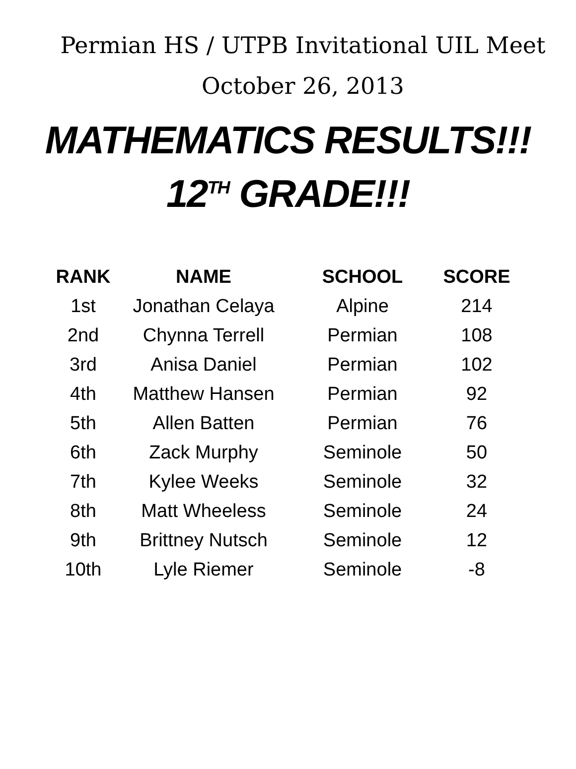Permian HS / UTPB Invitational UIL Meet
October 26, 2013
MATHEMATICS RESULTS!!!
12<sup>TH</sup> GRADE!!!
| RANK | NAME | SCHOOL | SCORE |
| --- | --- | --- | --- |
| 1st | Jonathan Celaya | Alpine | 214 |
| 2nd | Chynna Terrell | Permian | 108 |
| 3rd | Anisa Daniel | Permian | 102 |
| 4th | Matthew Hansen | Permian | 92 |
| 5th | Allen Batten | Permian | 76 |
| 6th | Zack Murphy | Seminole | 50 |
| 7th | Kylee Weeks | Seminole | 32 |
| 8th | Matt Wheeless | Seminole | 24 |
| 9th | Brittney Nutsch | Seminole | 12 |
| 10th | Lyle Riemer | Seminole | -8 |